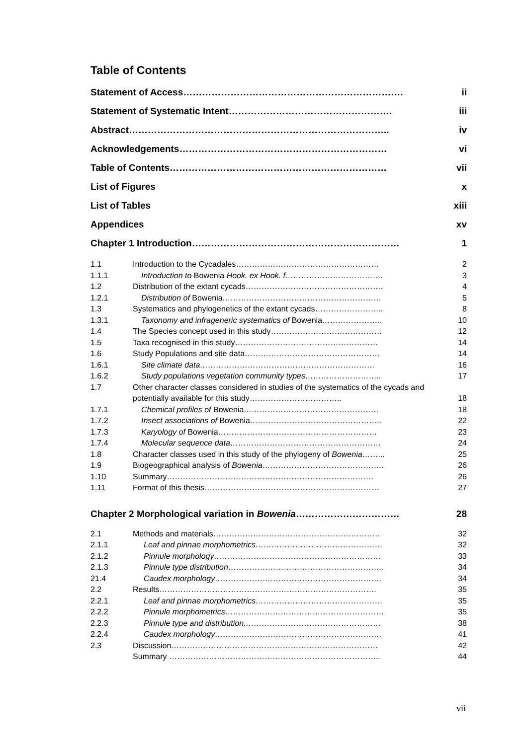Table of Contents
| Statement of Access……………………………………………………………. | ii |
| Statement of Systematic Intent……………………………………………. | iii |
| Abstract……………………………………………………………………….. | iv |
| Acknowledgements………………………………………………………… | vi |
| Table of Contents…………………………………………………………… | vii |
| List of Figures | x |
| List of Tables | xiii |
| Appendices | xv |
| Chapter 1 Introduction………………………………………………………… | 1 |
| 1.1 | Introduction to the Cycadales……………………………………………… | 2 |
| 1.1.1 | Introduction to Bowenia Hook. ex Hook. f………………………………. | 3 |
| 1.2 | Distribution of the extant cycads……………………………………………. | 4 |
| 1.2.1 | Distribution of Bowenia …………………………………………………… | 5 |
| 1.3 | Systematics and phylogenetics of the extant cycads…………………….. | 8 |
| 1.3.1 | Taxonomy and infrageneric systematics of Bowenia ………………….. | 10 |
| 1.4 | The Species concept used in this study…………………………………… | 12 |
| 1.5 | Taxa recognised in this study……………………………………………… | 14 |
| 1.6 | Study Populations and site data…………………………………………… | 14 |
| 1.6.1 | Site climate data………………………………………………………… | 16 |
| 1.6.2 | Study populations vegetation community types……………………….. | 17 |
| 1.7 | Other character classes considered in studies of the systematics of the cycads and potentially available for this study…………………………….. | 18 |
| 1.7.1 | Chemical profiles of Bowenia …………………………………………… | 18 |
| 1.7.2 | Insect associations of Bowenia ………………………………………….. | 22 |
| 1.7.3 | Karyology of Bowenia …………………………………………………… | 23 |
| 1.7.4 | Molecular sequence data………………………………………………… | 24 |
| 1.8 | Character classes used in this study of the phylogeny of Bowenia ……... | 25 |
| 1.9 | Biogeographical analysis of Bowenia ………………………………………. | 26 |
| 1.10 | Summary…………………………………………………………………… | 26 |
| 1.11 | Format of this thesis………………………………………………………… | 27 |
| Chapter 2 Morphological variation in Bowenia …………………………… | 28 |
| 2.1 | Methods and materials……………………………………………………… | 32 |
| 2.1.1 | Leaf and pinnae morphometrics………………………………………… | 32 |
| 2.1.2 | Pinnule morphology……………………………………………………… | 33 |
| 2.1.3 | Pinnule type distribution………………………………………………….. | 34 |
| 21.4 | Caudex morphology……………………………………………………… | 34 |
| 2.2 | Results………………………………………………………………………. | 35 |
| 2.2.1 | Leaf and pinnae morphometrics………………………………………… | 35 |
| 2.2.2 | Pinnule morphometrics…………………………………………………… | 35 |
| 2.2.3 | Pinnule type and distribution.…………………………………………… | 38 |
| 2.2.4 | Caudex morphology……………………………………………………… | 41 |
| 2.3 | Discussion…………………………………………………………………… | 42 |
| | Summary …………………………………………………………………….. | 44 |
vii